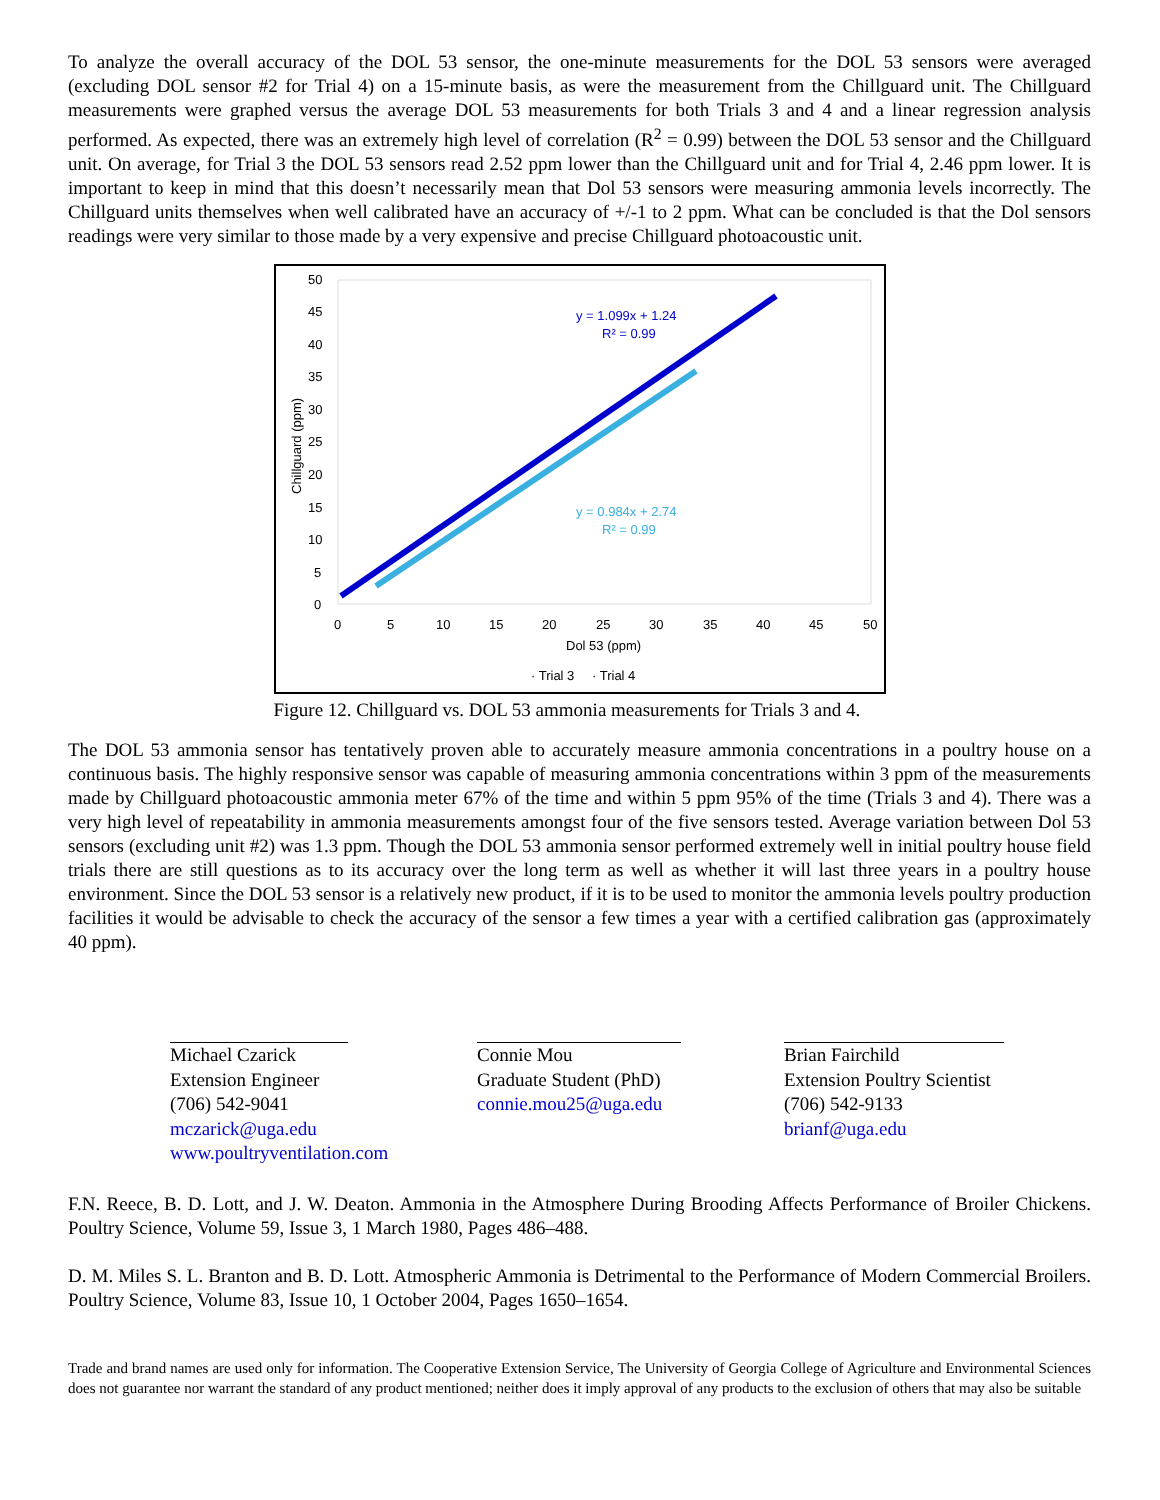To analyze the overall accuracy of the DOL 53 sensor, the one-minute measurements for the DOL 53 sensors were averaged (excluding DOL sensor #2 for Trial 4) on a 15-minute basis, as were the measurement from the Chillguard unit. The Chillguard measurements were graphed versus the average DOL 53 measurements for both Trials 3 and 4 and a linear regression analysis performed. As expected, there was an extremely high level of correlation (R<sup>2</sup> = 0.99) between the DOL 53 sensor and the Chillguard unit. On average, for Trial 3 the DOL 53 sensors read 2.52 ppm lower than the Chillguard unit and for Trial 4, 2.46 ppm lower. It is important to keep in mind that this doesn’t necessarily mean that Dol 53 sensors were measuring ammonia levels incorrectly. The Chillguard units themselves when well calibrated have an accuracy of +/-1 to 2 ppm. What can be concluded is that the Dol sensors readings were very similar to those made by a very expensive and precise Chillguard photoacoustic unit.
50
45
40
35
30
25
20
15
10
5
0
0
5
10
15
20
25
30
35
40
45
50
Dol 53 (ppm)
Chillguard (ppm)
y = 1.099x + 1.24
R² = 0.99
y = 0.984x + 2.74
R² = 0.99
· Trial 3
· Trial 4
Figure 12. Chillguard vs. DOL 53 ammonia measurements for Trials 3 and 4.
The DOL 53 ammonia sensor has tentatively proven able to accurately measure ammonia concentrations in a poultry house on a continuous basis. The highly responsive sensor was capable of measuring ammonia concentrations within 3 ppm of the measurements made by Chillguard photoacoustic ammonia meter 67% of the time and within 5 ppm 95% of the time (Trials 3 and 4). There was a very high level of repeatability in ammonia measurements amongst four of the five sensors tested. Average variation between Dol 53 sensors (excluding unit #2) was 1.3 ppm. Though the DOL 53 ammonia sensor performed extremely well in initial poultry house field trials there are still questions as to its accuracy over the long term as well as whether it will last three years in a poultry house environment. Since the DOL 53 sensor is a relatively new product, if it is to be used to monitor the ammonia levels poultry production facilities it would be advisable to check the accuracy of the sensor a few times a year with a certified calibration gas (approximately 40 ppm).
Michael Czarick
Extension Engineer
(706) 542-9041
mczarick@uga.edu
www.poultryventilation.com
Connie Mou
Graduate Student (PhD)
connie.mou25@uga.edu
Brian Fairchild
Extension Poultry Scientist
(706) 542-9133
brianf@uga.edu
F.N. Reece, B. D. Lott, and J. W. Deaton. Ammonia in the Atmosphere During Brooding Affects Performance of Broiler Chickens. Poultry Science, Volume 59, Issue 3, 1 March 1980, Pages 486–488.
D. M. Miles S. L. Branton and B. D. Lott. Atmospheric Ammonia is Detrimental to the Performance of Modern Commercial Broilers. Poultry Science, Volume 83, Issue 10, 1 October 2004, Pages 1650–1654.
Trade and brand names are used only for information. The Cooperative Extension Service, The University of Georgia College of Agriculture and Environmental Sciences does not guarantee nor warrant the standard of any product mentioned; neither does it imply approval of any products to the exclusion of others that may also be suitable